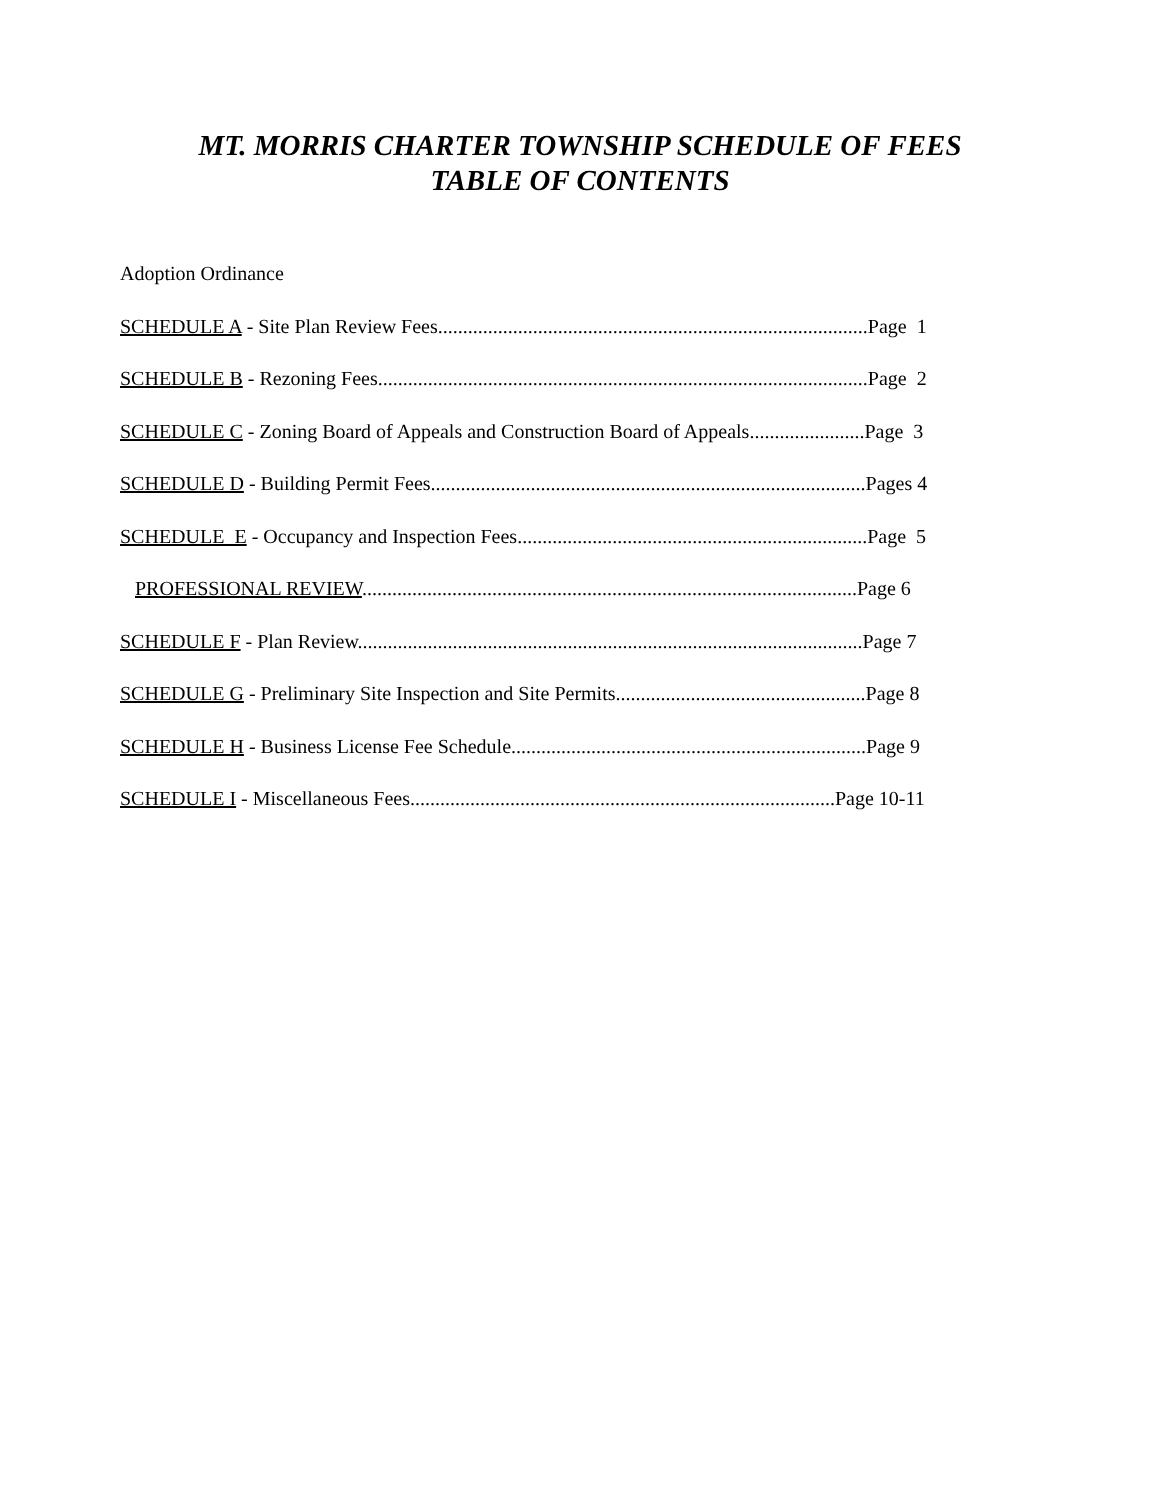MT. MORRIS CHARTER TOWNSHIP SCHEDULE OF FEES
TABLE OF CONTENTS
Adoption Ordinance
SCHEDULE A - Site Plan Review Fees......................................................................................Page 1
SCHEDULE B - Rezoning Fees..................................................................................................Page 2
SCHEDULE C - Zoning Board of Appeals and Construction Board of Appeals.......................Page 3
SCHEDULE D - Building Permit Fees.......................................................................................Pages 4
SCHEDULE E - Occupancy and Inspection Fees......................................................................Page 5
PROFESSIONAL REVIEW...................................................................................................Page 6
SCHEDULE F - Plan Review.....................................................................................................Page 7
SCHEDULE G - Preliminary Site Inspection and Site Permits..................................................Page 8
SCHEDULE H - Business License Fee Schedule.......................................................................Page 9
SCHEDULE I - Miscellaneous Fees.....................................................................................Page 10-11